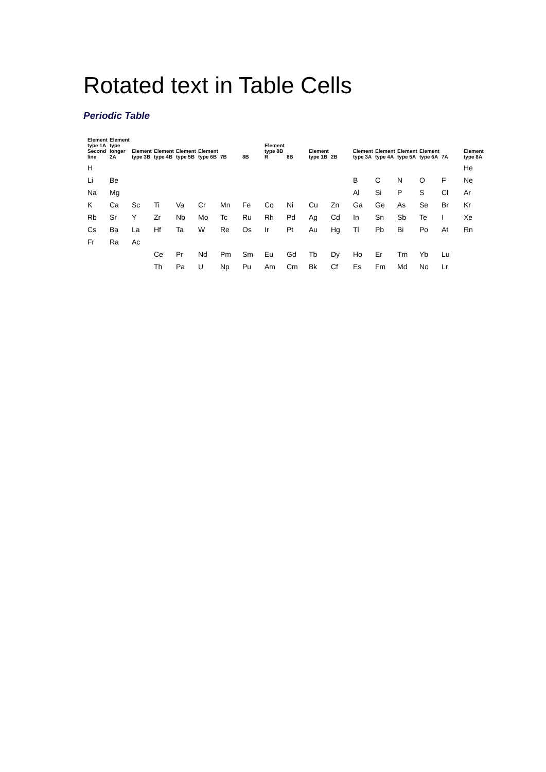Rotated text in Table Cells
Periodic Table
| Element type 1A Second line | Element type longer 2A | Element type 3B | Element type 4B | Element type 5B | Element type 6B | 7B | 8B | Element type 8B R | 8B | Element type 1B | 2B | Element type 3A | Element type 4A | Element type 5A | Element type 6A | 7A | Element type 8A |
| --- | --- | --- | --- | --- | --- | --- | --- | --- | --- | --- | --- | --- | --- | --- | --- | --- | --- |
| H | | | | | | | | | | | | | | | | | He |
| Li | Be | | | | | | | | | | | B | C | N | O | F | Ne |
| Na | Mg | | | | | | | | | | | Al | Si | P | S | Cl | Ar |
| K | Ca | Sc | Ti | Va | Cr | Mn | Fe | Co | Ni | Cu | Zn | Ga | Ge | As | Se | Br | Kr |
| Rb | Sr | Y | Zr | Nb | Mo | Tc | Ru | Rh | Pd | Ag | Cd | In | Sn | Sb | Te | I | Xe |
| Cs | Ba | La | Hf | Ta | W | Re | Os | Ir | Pt | Au | Hg | Tl | Pb | Bi | Po | At | Rn |
| Fr | Ra | Ac | | | | | | | | | | | | | | | |
| | | | Ce | Pr | Nd | Pm | Sm | Eu | Gd | Tb | Dy | Ho | Er | Tm | Yb | Lu | |
| | | | Th | Pa | U | Np | Pu | Am | Cm | Bk | Cf | Es | Fm | Md | No | Lr | |